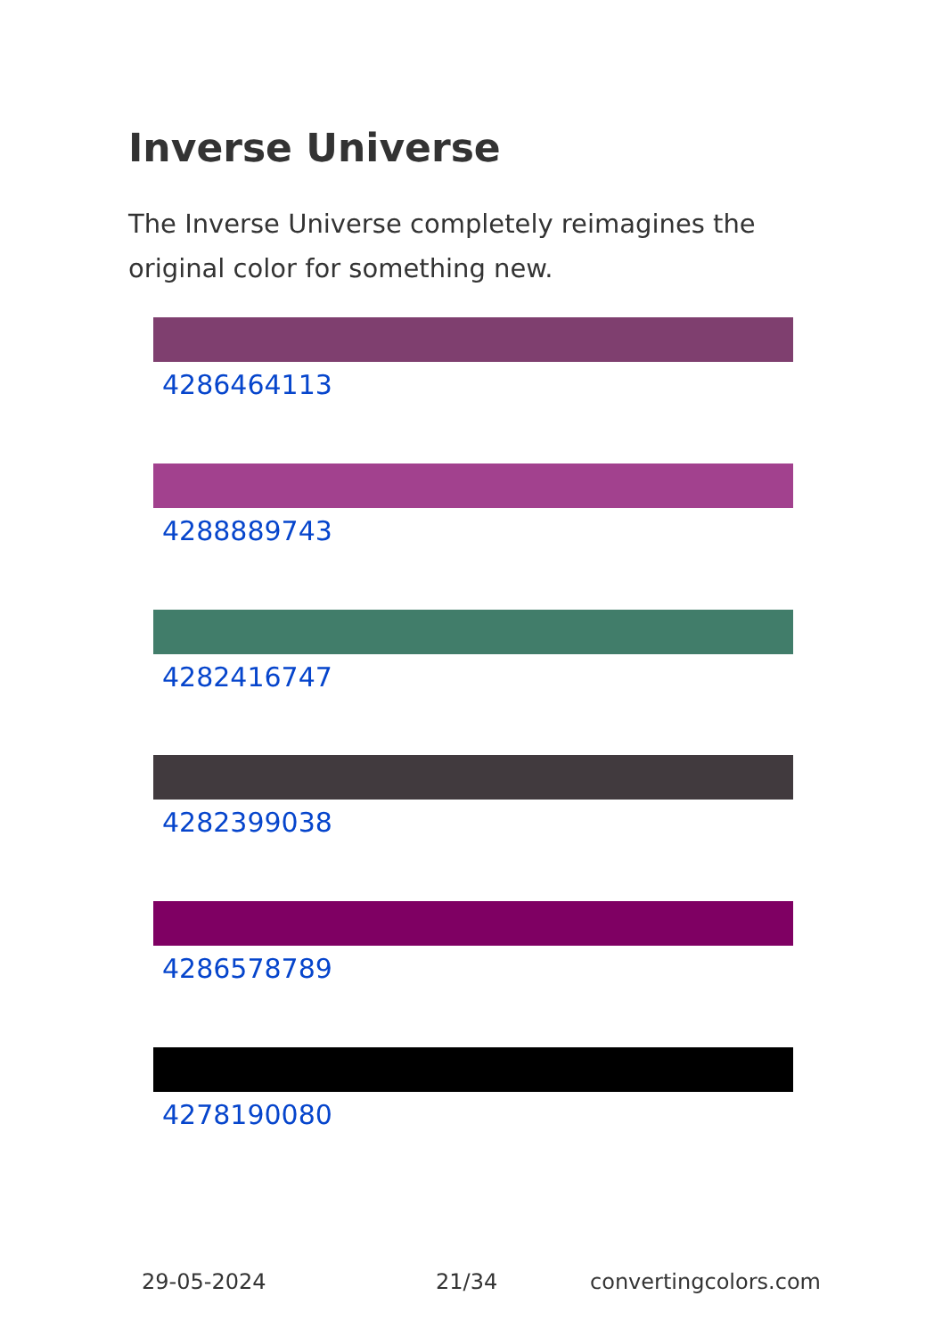Inverse Universe
The Inverse Universe completely reimagines the original color for something new.
4286464113
4288889743
4282416747
4282399038
4286578789
4278190080
29-05-2024 21/34 convertingcolors.com